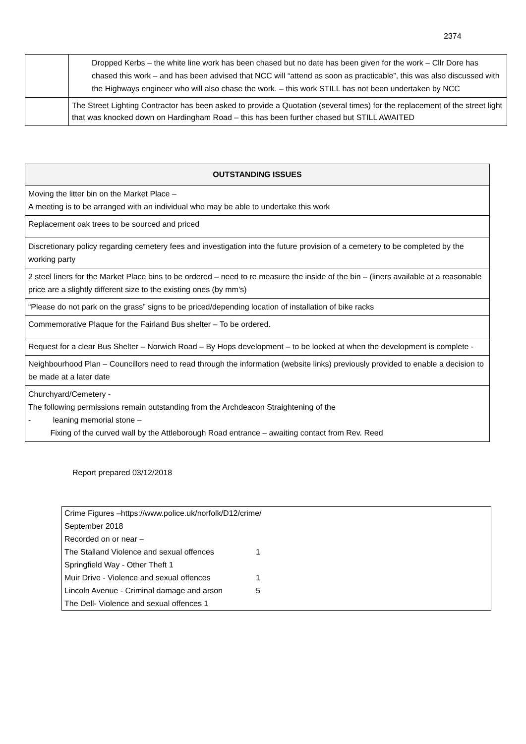2374
| | Dropped Kerbs – the white line work has been chased but no date has been given for the work – Cllr Dore has chased this work – and has been advised that NCC will “attend as soon as practicable”, this was also discussed with the Highways engineer who will also chase the work. – this work STILL has not been undertaken by NCC |
| | The Street Lighting Contractor has been asked to provide a Quotation (several times) for the replacement of the street light that was knocked down on Hardingham Road – this has been further chased but STILL AWAITED |
| OUTSTANDING ISSUES |
| Moving the litter bin on the Market Place – A meeting is to be arranged with an individual who may be able to undertake this work |
| Replacement oak trees to be sourced and priced |
| Discretionary policy regarding cemetery fees and investigation into the future provision of a cemetery to be completed by the working party |
| 2 steel liners for the Market Place bins to be ordered – need to re measure the inside of the bin – (liners available at a reasonable price are a slightly different size to the existing ones (by mm’s) |
| “Please do not park on the grass” signs to be priced/depending location of installation of bike racks |
| Commemorative Plaque for the Fairland Bus shelter – To be ordered. |
| Request for a clear Bus Shelter – Norwich Road – By Hops development – to be looked at when the development is complete - |
| Neighbourhood Plan – Councillors need to read through the information (website links) previously provided to enable a decision to be made at a later date |
| Churchyard/Cemetery - The following permissions remain outstanding from the Archdeacon Straightening of the - leaning memorial stone – Fixing of the curved wall by the Attleborough Road entrance – awaiting contact from Rev. Reed |
Report prepared 03/12/2018
Crime Figures –https://www.police.uk/norfolk/D12/crime/
September 2018
Recorded on or near –
The Stalland Violence and sexual offences 1
Springfield Way - Other Theft 1
Muir Drive - Violence and sexual offences 1
Lincoln Avenue - Criminal damage and arson 5
The Dell- Violence and sexual offences 1